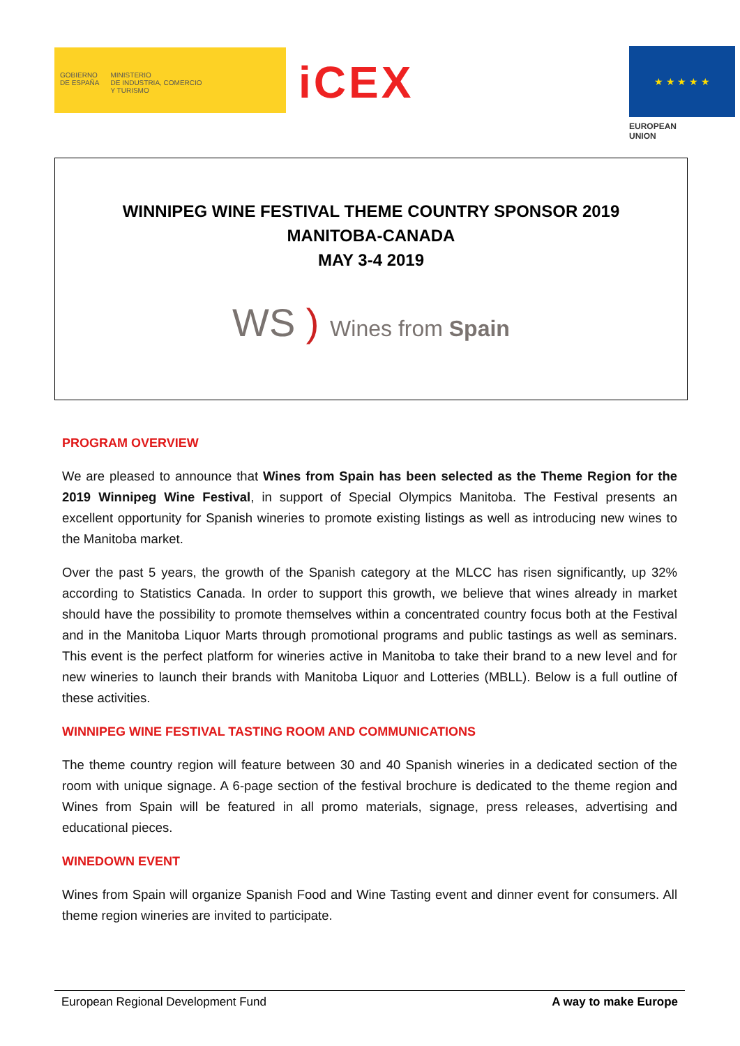GOBIERNO
DE ESPAÑA
MINISTERIO
DE INDUSTRIA, COMERCIO
Y TURISMO
iCEX
★ ★ ★ ★ ★
EUROPEAN UNION
WINNIPEG WINE FESTIVAL THEME COUNTRY SPONSOR 2019
MANITOBA-CANADA
MAY 3-4 2019
WS ) Wines from Spain
PROGRAM OVERVIEW
We are pleased to announce that Wines from Spain has been selected as the Theme Region for the 2019 Winnipeg Wine Festival, in support of Special Olympics Manitoba. The Festival presents an excellent opportunity for Spanish wineries to promote existing listings as well as introducing new wines to the Manitoba market.
Over the past 5 years, the growth of the Spanish category at the MLCC has risen significantly, up 32% according to Statistics Canada. In order to support this growth, we believe that wines already in market should have the possibility to promote themselves within a concentrated country focus both at the Festival and in the Manitoba Liquor Marts through promotional programs and public tastings as well as seminars. This event is the perfect platform for wineries active in Manitoba to take their brand to a new level and for new wineries to launch their brands with Manitoba Liquor and Lotteries (MBLL). Below is a full outline of these activities.
WINNIPEG WINE FESTIVAL TASTING ROOM AND COMMUNICATIONS
The theme country region will feature between 30 and 40 Spanish wineries in a dedicated section of the room with unique signage. A 6-page section of the festival brochure is dedicated to the theme region and Wines from Spain will be featured in all promo materials, signage, press releases, advertising and educational pieces.
WINEDOWN EVENT
Wines from Spain will organize Spanish Food and Wine Tasting event and dinner event for consumers. All theme region wineries are invited to participate.
European Regional Development Fund A way to make Europe